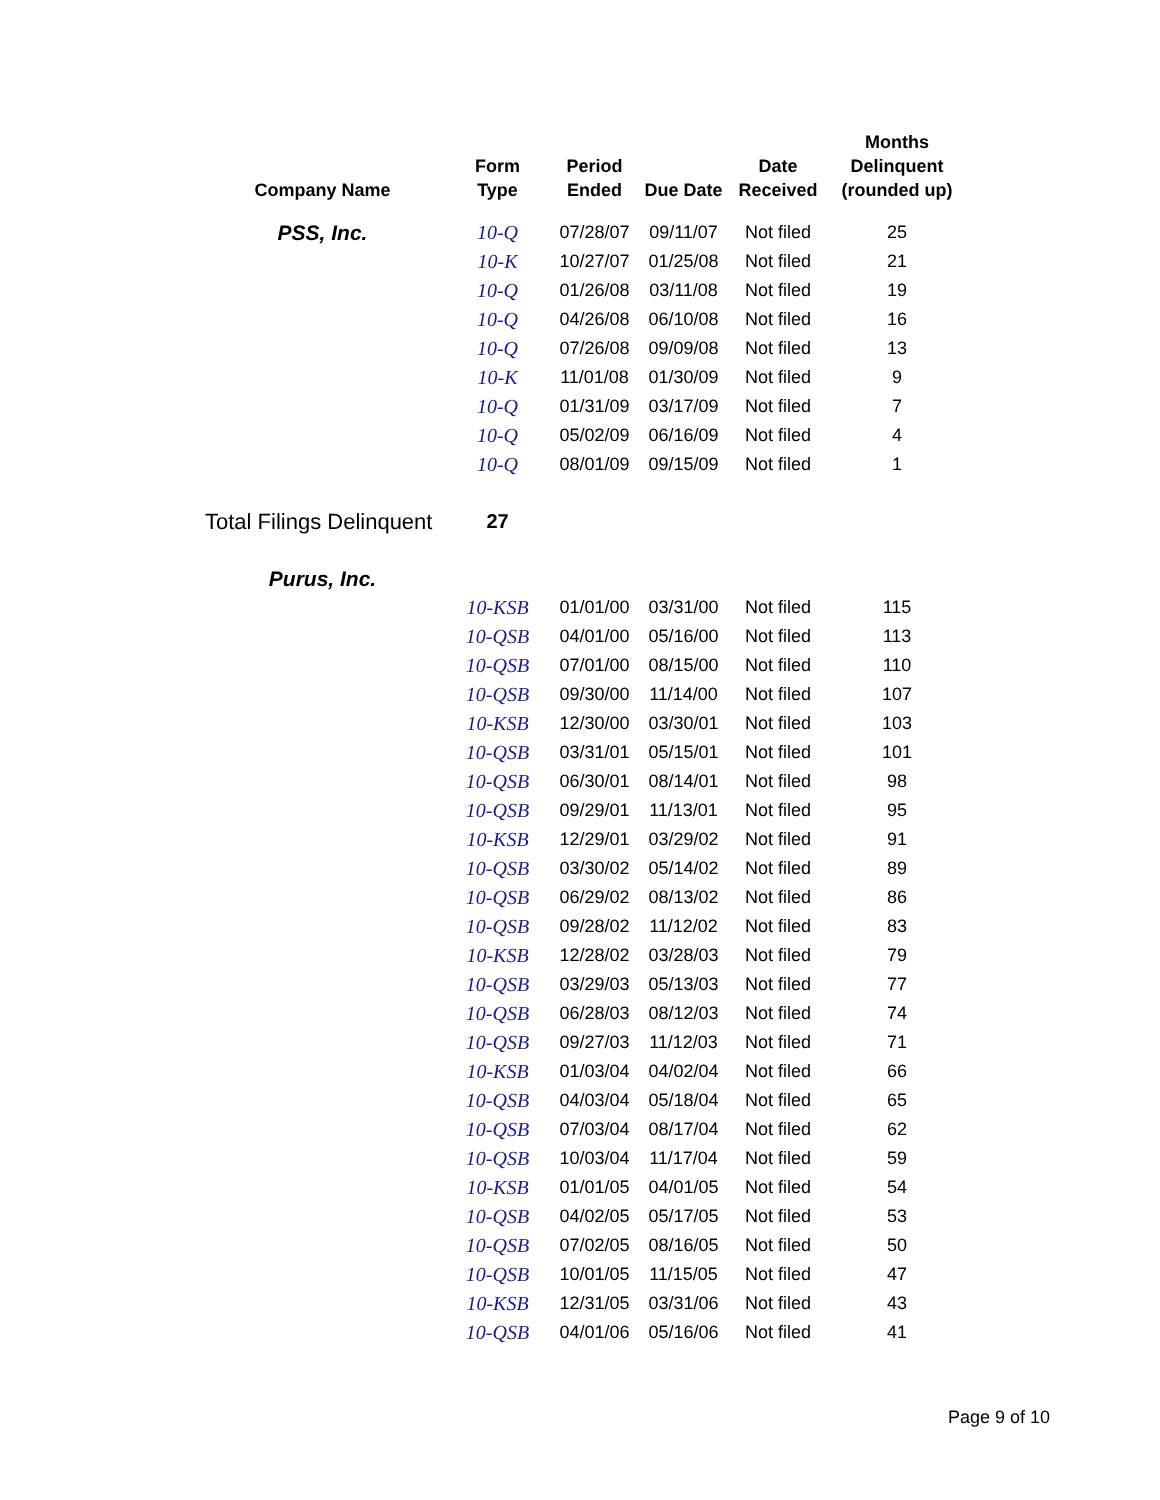| Company Name | Form Type | Period Ended | Due Date | Date Received | Months Delinquent (rounded up) |
| --- | --- | --- | --- | --- | --- |
| PSS, Inc. | 10-Q | 07/28/07 | 09/11/07 | Not filed | 25 |
| | 10-K | 10/27/07 | 01/25/08 | Not filed | 21 |
| | 10-Q | 01/26/08 | 03/11/08 | Not filed | 19 |
| | 10-Q | 04/26/08 | 06/10/08 | Not filed | 16 |
| | 10-Q | 07/26/08 | 09/09/08 | Not filed | 13 |
| | 10-K | 11/01/08 | 01/30/09 | Not filed | 9 |
| | 10-Q | 01/31/09 | 03/17/09 | Not filed | 7 |
| | 10-Q | 05/02/09 | 06/16/09 | Not filed | 4 |
| | 10-Q | 08/01/09 | 09/15/09 | Not filed | 1 |
| Total Filings Delinquent | 27 | | | | |
| Purus, Inc. | | | | | |
| | 10-KSB | 01/01/00 | 03/31/00 | Not filed | 115 |
| | 10-QSB | 04/01/00 | 05/16/00 | Not filed | 113 |
| | 10-QSB | 07/01/00 | 08/15/00 | Not filed | 110 |
| | 10-QSB | 09/30/00 | 11/14/00 | Not filed | 107 |
| | 10-KSB | 12/30/00 | 03/30/01 | Not filed | 103 |
| | 10-QSB | 03/31/01 | 05/15/01 | Not filed | 101 |
| | 10-QSB | 06/30/01 | 08/14/01 | Not filed | 98 |
| | 10-QSB | 09/29/01 | 11/13/01 | Not filed | 95 |
| | 10-KSB | 12/29/01 | 03/29/02 | Not filed | 91 |
| | 10-QSB | 03/30/02 | 05/14/02 | Not filed | 89 |
| | 10-QSB | 06/29/02 | 08/13/02 | Not filed | 86 |
| | 10-QSB | 09/28/02 | 11/12/02 | Not filed | 83 |
| | 10-KSB | 12/28/02 | 03/28/03 | Not filed | 79 |
| | 10-QSB | 03/29/03 | 05/13/03 | Not filed | 77 |
| | 10-QSB | 06/28/03 | 08/12/03 | Not filed | 74 |
| | 10-QSB | 09/27/03 | 11/12/03 | Not filed | 71 |
| | 10-KSB | 01/03/04 | 04/02/04 | Not filed | 66 |
| | 10-QSB | 04/03/04 | 05/18/04 | Not filed | 65 |
| | 10-QSB | 07/03/04 | 08/17/04 | Not filed | 62 |
| | 10-QSB | 10/03/04 | 11/17/04 | Not filed | 59 |
| | 10-KSB | 01/01/05 | 04/01/05 | Not filed | 54 |
| | 10-QSB | 04/02/05 | 05/17/05 | Not filed | 53 |
| | 10-QSB | 07/02/05 | 08/16/05 | Not filed | 50 |
| | 10-QSB | 10/01/05 | 11/15/05 | Not filed | 47 |
| | 10-KSB | 12/31/05 | 03/31/06 | Not filed | 43 |
| | 10-QSB | 04/01/06 | 05/16/06 | Not filed | 41 |
Page 9 of 10